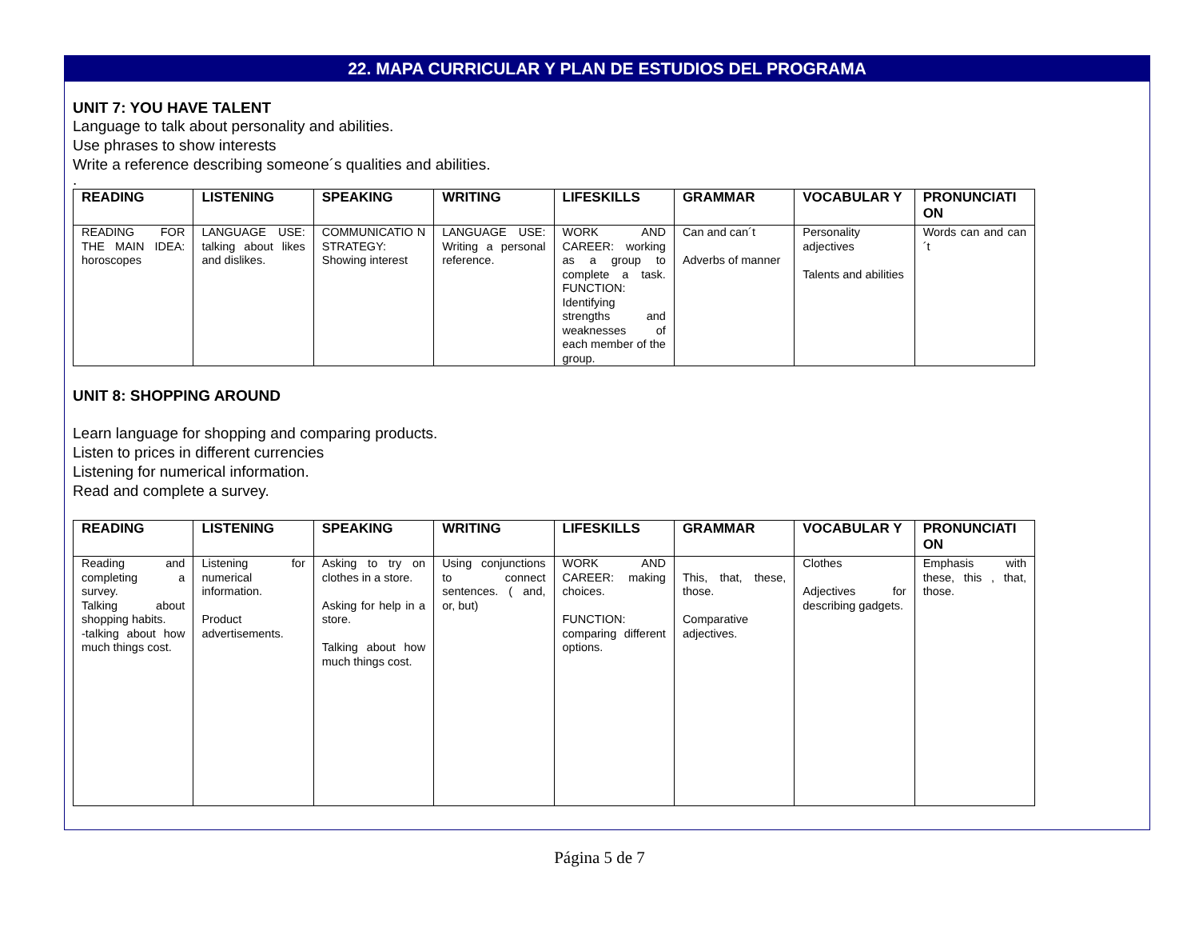22. MAPA CURRICULAR Y PLAN DE ESTUDIOS DEL PROGRAMA
UNIT 7: YOU HAVE TALENT
Language to talk about personality and abilities.
Use phrases to show interests
Write a reference describing someone´s qualities and abilities.
.
| READING | LISTENING | SPEAKING | WRITING | LIFESKILLS | GRAMMAR | VOCABULAR Y | PRONUNCIATI ON |
| --- | --- | --- | --- | --- | --- | --- | --- |
| READING FOR THE MAIN IDEA: horoscopes | LANGUAGE USE: talking about likes and dislikes. | COMMUNICATIO N STRATEGY: Showing interest | LANGUAGE USE: Writing a personal reference. | WORK AND CAREER: working as a group to complete a task. FUNCTION: Identifying strengths and weaknesses of each member of the group. | Can and can´t Adverbs of manner | Personality adjectives Talents and abilities | Words can and can´t |
UNIT 8: SHOPPING AROUND
Learn language for shopping and comparing products.
Listen to prices in different currencies
Listening for numerical information.
Read and complete a survey.
| READING | LISTENING | SPEAKING | WRITING | LIFESKILLS | GRAMMAR | VOCABULAR Y | PRONUNCIATI ON |
| --- | --- | --- | --- | --- | --- | --- | --- |
| Reading and completing a survey. Talking about shopping habits. -talking about how much things cost. | Listening for numerical information. Product advertisements. | Asking to try on clothes in a store. Asking for help in a store. Talking about how much things cost. | Using conjunctions to connect sentences. ( and, or, but) | WORK AND CAREER: making choices. FUNCTION: comparing different options. | This, that, these, those. Comparative adjectives. | Clothes Adjectives for describing gadgets. | Emphasis with these, this , that, those. |
Página 5 de 7